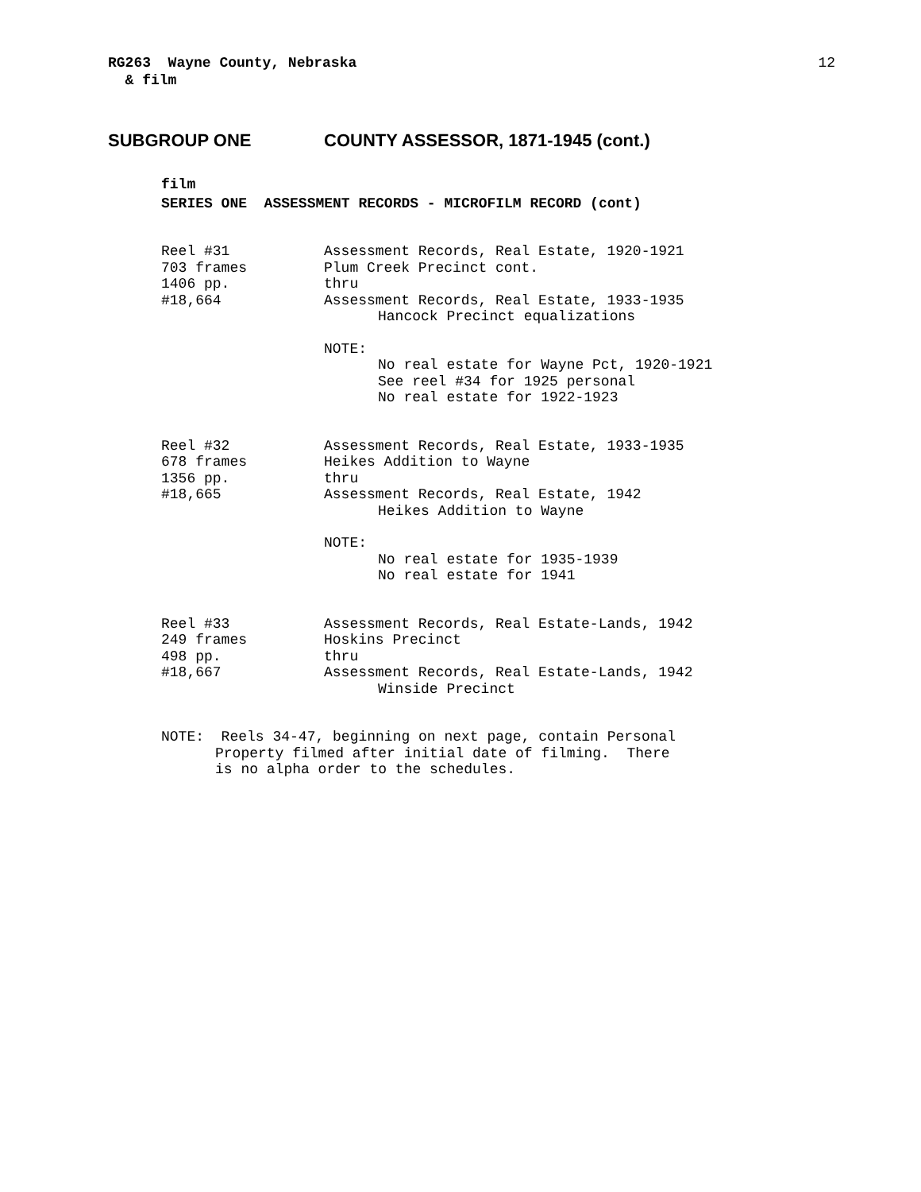RG263 Wayne County, Nebraska
& film
12
SUBGROUP ONE COUNTY ASSESSOR, 1871-1945 (cont.)
film
SERIES ONE ASSESSMENT RECORDS - MICROFILM RECORD (cont)
Reel #31
703 frames
1406 pp.
#18,664
Assessment Records, Real Estate, 1920-1921
Plum Creek Precinct cont.
thru
Assessment Records, Real Estate, 1933-1935
Hancock Precinct equalizations
NOTE:
No real estate for Wayne Pct, 1920-1921
See reel #34 for 1925 personal
No real estate for 1922-1923
Reel #32
678 frames
1356 pp.
#18,665
Assessment Records, Real Estate, 1933-1935
Heikes Addition to Wayne
thru
Assessment Records, Real Estate, 1942
Heikes Addition to Wayne
NOTE:
No real estate for 1935-1939
No real estate for 1941
Reel #33
249 frames
498 pp.
#18,667
Assessment Records, Real Estate-Lands, 1942
Hoskins Precinct
thru
Assessment Records, Real Estate-Lands, 1942
Winside Precinct
NOTE: Reels 34-47, beginning on next page, contain Personal
Property filmed after initial date of filming. There
is no alpha order to the schedules.